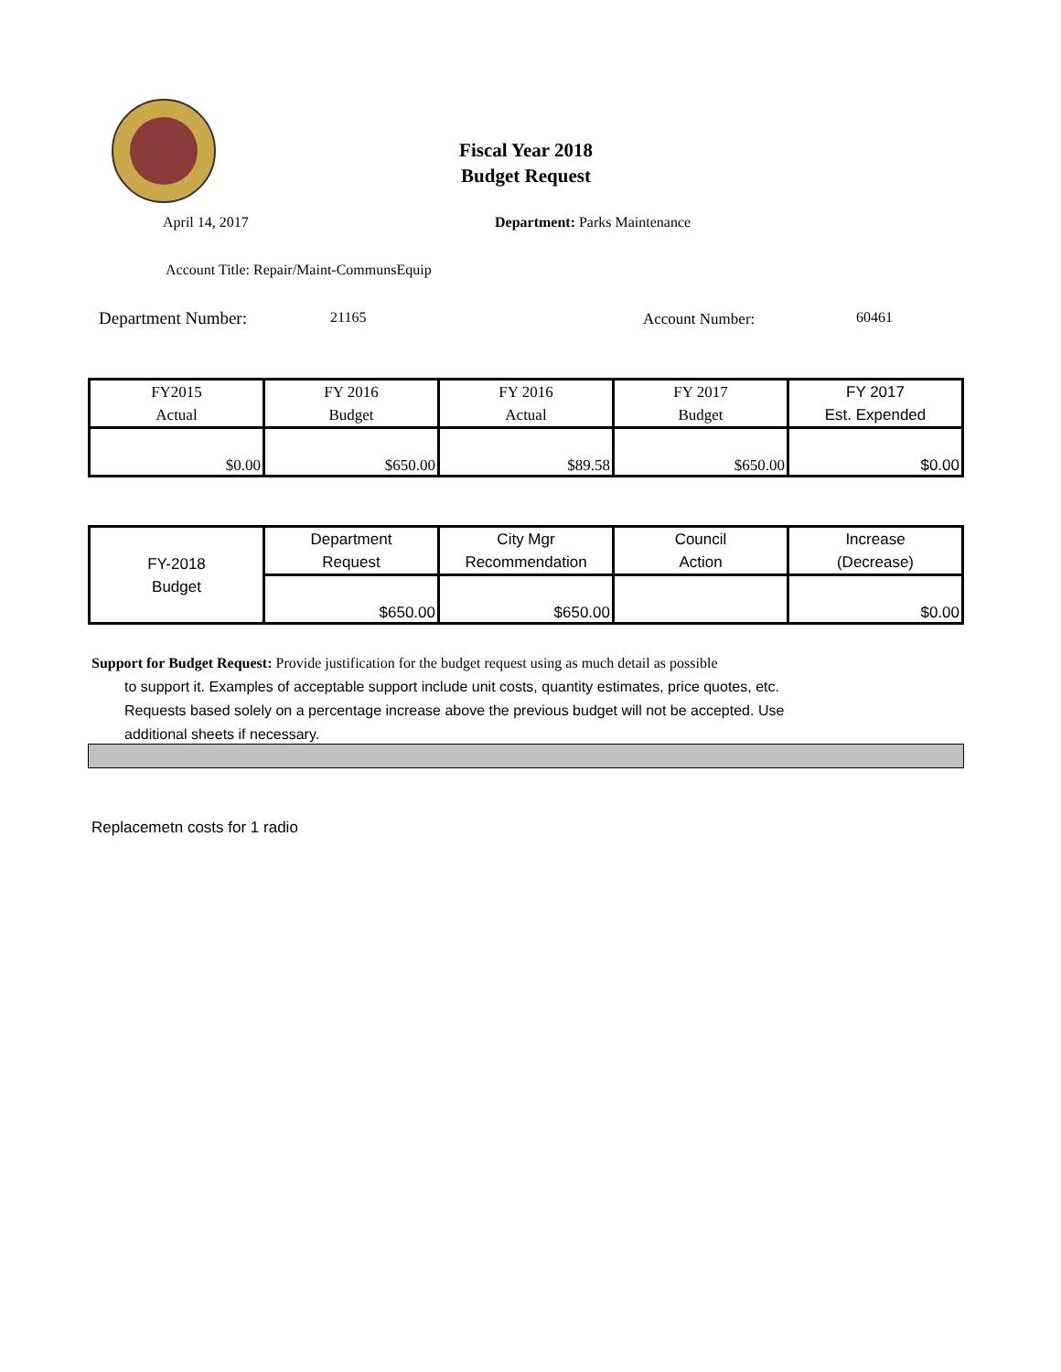Fiscal Year 2018
Budget Request
April 14, 2017 Department: Parks Maintenance
Account Title: Repair/Maint-CommunsEquip
Department Number: 21165 Account Number: 60461
| FY2015 Actual | FY 2016 Budget | FY 2016 Actual | FY 2017 Budget | FY 2017 Est. Expended |
| $0.00 | $650.00 | $89.58 | $650.00 | $0.00 |
| FY-2018 Budget | Department Request | City Mgr Recommendation | Council Action | Increase (Decrease) |
| | $650.00 | $650.00 | | $0.00 |
Support for Budget Request: Provide justification for the budget request using as much detail as possible
to support it. Examples of acceptable support include unit costs, quantity estimates, price quotes, etc.
Requests based solely on a percentage increase above the previous budget will not be accepted. Use
additional sheets if necessary.
Replacemetn costs for 1 radio